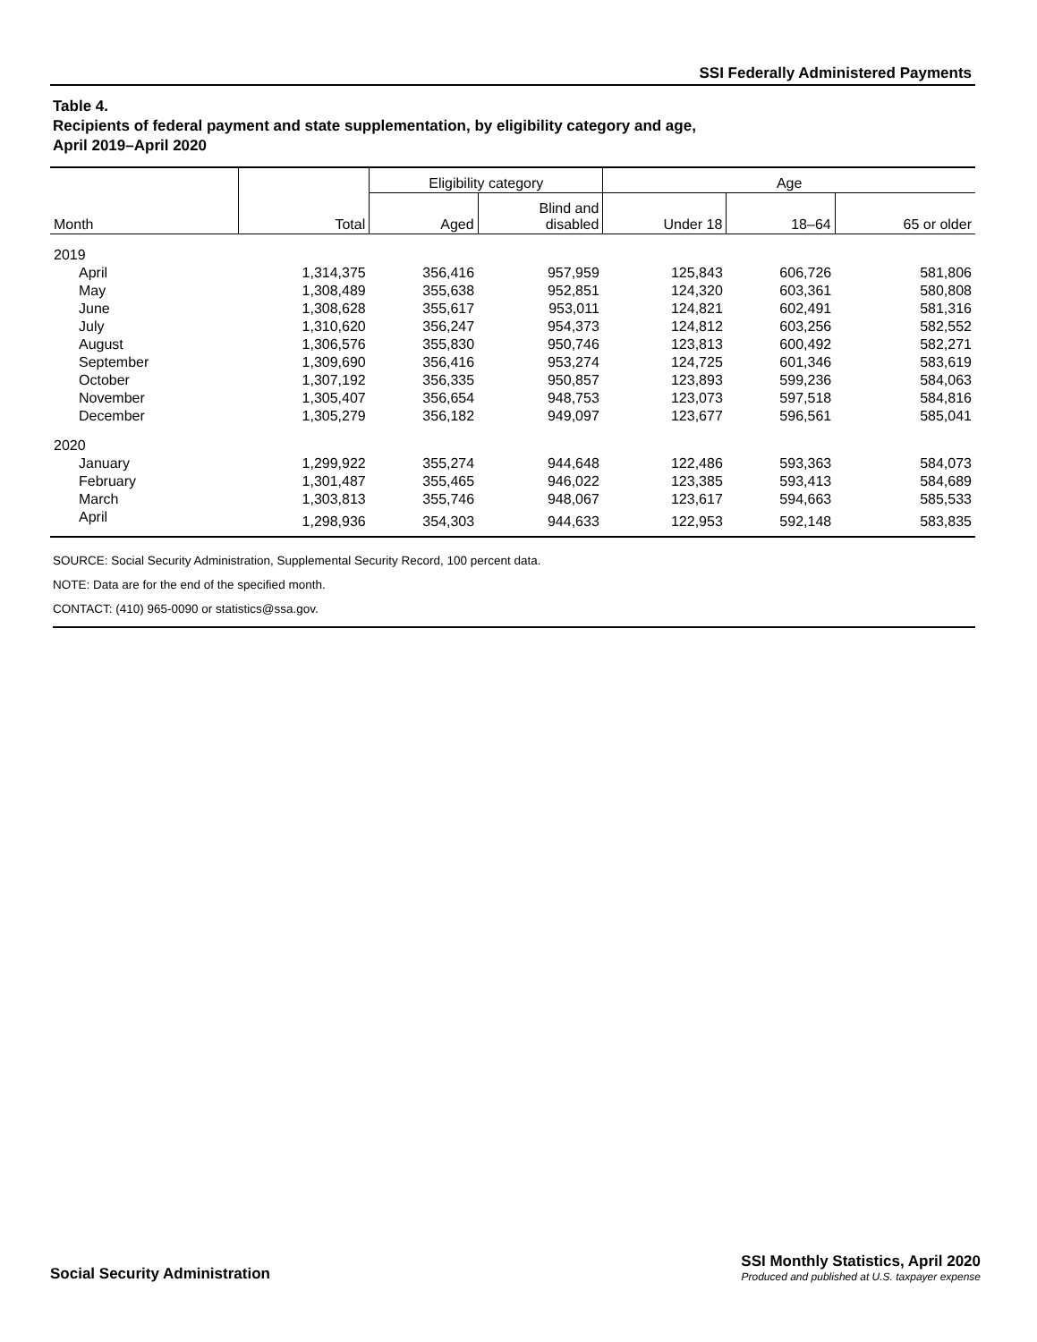SSI Federally Administered Payments
Table 4.
Recipients of federal payment and state supplementation, by eligibility category and age,
April 2019–April 2020
| | | Eligibility category | | Age | | |
| --- | --- | --- | --- | --- | --- | --- |
| Month | Total | Aged | Blind and disabled | Under 18 | 18–64 | 65 or older |
| 2019 | | | | | | |
| April | 1,314,375 | 356,416 | 957,959 | 125,843 | 606,726 | 581,806 |
| May | 1,308,489 | 355,638 | 952,851 | 124,320 | 603,361 | 580,808 |
| June | 1,308,628 | 355,617 | 953,011 | 124,821 | 602,491 | 581,316 |
| July | 1,310,620 | 356,247 | 954,373 | 124,812 | 603,256 | 582,552 |
| August | 1,306,576 | 355,830 | 950,746 | 123,813 | 600,492 | 582,271 |
| September | 1,309,690 | 356,416 | 953,274 | 124,725 | 601,346 | 583,619 |
| October | 1,307,192 | 356,335 | 950,857 | 123,893 | 599,236 | 584,063 |
| November | 1,305,407 | 356,654 | 948,753 | 123,073 | 597,518 | 584,816 |
| December | 1,305,279 | 356,182 | 949,097 | 123,677 | 596,561 | 585,041 |
| 2020 | | | | | | |
| January | 1,299,922 | 355,274 | 944,648 | 122,486 | 593,363 | 584,073 |
| February | 1,301,487 | 355,465 | 946,022 | 123,385 | 593,413 | 584,689 |
| March | 1,303,813 | 355,746 | 948,067 | 123,617 | 594,663 | 585,533 |
| April | 1,298,936 | 354,303 | 944,633 | 122,953 | 592,148 | 583,835 |
SOURCE: Social Security Administration, Supplemental Security Record, 100 percent data.
NOTE: Data are for the end of the specified month.
CONTACT: (410) 965-0090 or statistics@ssa.gov.
Social Security Administration
SSI Monthly Statistics, April 2020
Produced and published at U.S. taxpayer expense